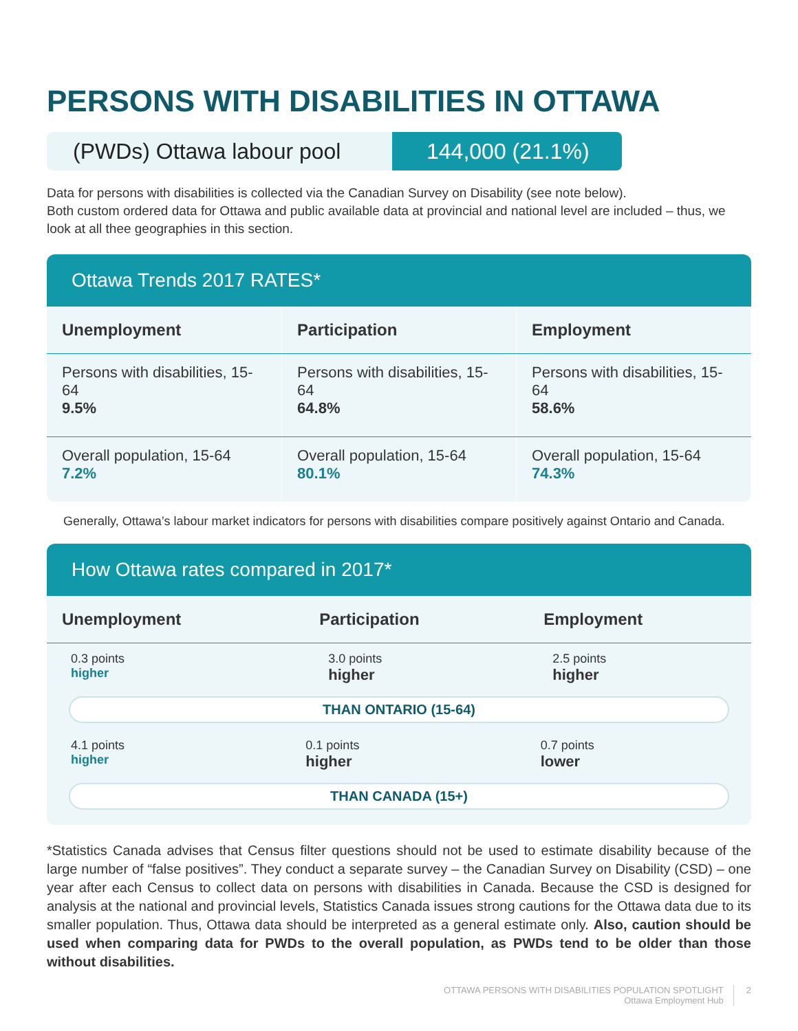PERSONS WITH DISABILITIES IN OTTAWA
(PWDs) Ottawa labour pool 144,000 (21.1%)
Data for persons with disabilities is collected via the Canadian Survey on Disability (see note below).
Both custom ordered data for Ottawa and public available data at provincial and national level are included – thus, we look at all thee geographies in this section.
Ottawa Trends 2017 RATES*
| Unemployment | Participation | Employment |
| --- | --- | --- |
| Persons with disabilities, 15-64 9.5% | Persons with disabilities, 15-64 64.8% | Persons with disabilities, 15-64 58.6% |
| Overall population, 15-64 7.2% | Overall population, 15-64 80.1% | Overall population, 15-64 74.3% |
Generally, Ottawa’s labour market indicators for persons with disabilities compare positively against Ontario and Canada.
How Ottawa rates compared in 2017*
| Unemployment | Participation | Employment |
| --- | --- | --- |
| 0.3 points higher | 3.0 points higher | 2.5 points higher |
THAN ONTARIO (15-64)
| 4.1 points higher | 0.1 points higher | 0.7 points lower |
THAN CANADA (15+)
*Statistics Canada advises that Census filter questions should not be used to estimate disability because of the large number of “false positives”. They conduct a separate survey – the Canadian Survey on Disability (CSD) – one year after each Census to collect data on persons with disabilities in Canada. Because the CSD is designed for analysis at the national and provincial levels, Statistics Canada issues strong cautions for the Ottawa data due to its smaller population. Thus, Ottawa data should be interpreted as a general estimate only. Also, caution should be used when comparing data for PWDs to the overall population, as PWDs tend to be older than those without disabilities.
OTTAWA PERSONS WITH DISABILITIES POPULATION SPOTLIGHT
Ottawa Employment Hub
2